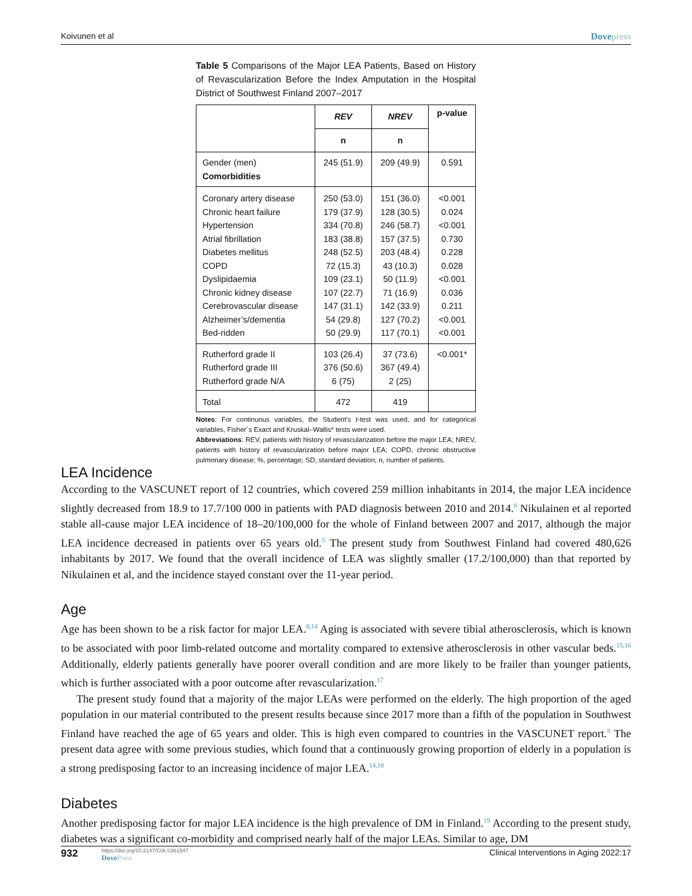Koivunen et al Dovepress
Table 5 Comparisons of the Major LEA Patients, Based on History of Revascularization Before the Index Amputation in the Hospital District of Southwest Finland 2007–2017
| | REV | NREV | p-value |
| --- | --- | --- | --- |
| | n | n | |
| Gender (men) Comorbidities | 245 (51.9) | 209 (49.9) | 0.591 |
| Coronary artery disease Chronic heart failure Hypertension Atrial fibrillation Diabetes mellitus COPD Dyslipidaemia Chronic kidney disease Cerebrovascular disease Alzheimer’s/dementia Bed-ridden | 250 (53.0) 179 (37.9) 334 (70.8) 183 (38.8) 248 (52.5) 72 (15.3) 109 (23.1) 107 (22.7) 147 (31.1) 54 (29.8) 50 (29.9) | 151 (36.0) 128 (30.5) 246 (58.7) 157 (37.5) 203 (48.4) 43 (10.3) 50 (11.9) 71 (16.9) 142 (33.9) 127 (70.2) 117 (70.1) | <0.001 0.024 <0.001 0.730 0.228 0.028 <0.001 0.036 0.211 <0.001 <0.001 |
| Rutherford grade II Rutherford grade III Rutherford grade N/A | 103 (26.4) 376 (50.6) 6 (75) | 37 (73.6) 367 (49.4) 2 (25) | <0.001* |
| Total | 472 | 419 | |
Notes: For continuous variables, the Student's t-test was used, and for categorical variables, Fisher´s Exact and Kruskal–Wallis* tests were used.
Abbreviations: REV, patients with history of revascularization before the major LEA; NREV, patients with history of revascularization before major LEA; COPD, chronic obstructive pulmonary disease; %, percentage; SD, standard deviation; n, number of patients.
LEA Incidence
According to the VASCUNET report of 12 countries, which covered 259 million inhabitants in 2014, the major LEA incidence slightly decreased from 18.9 to 17.7/100 000 in patients with PAD diagnosis between 2010 and 2014.<sup>8</sup> Nikulainen et al reported stable all-cause major LEA incidence of 18–20/100,000 for the whole of Finland between 2007 and 2017, although the major LEA incidence decreased in patients over 65 years old.<sup>5</sup> The present study from Southwest Finland had covered 480,626 inhabitants by 2017. We found that the overall incidence of LEA was slightly smaller (17.2/100,000) than that reported by Nikulainen et al, and the incidence stayed constant over the 11-year period.
Age
Age has been shown to be a risk factor for major LEA.<sup>8,14</sup> Aging is associated with severe tibial atherosclerosis, which is known to be associated with poor limb-related outcome and mortality compared to extensive atherosclerosis in other vascular beds.<sup>15,16</sup> Additionally, elderly patients generally have poorer overall condition and are more likely to be frailer than younger patients, which is further associated with a poor outcome after revascularization.<sup>17</sup>
The present study found that a majority of the major LEAs were performed on the elderly. The high proportion of the aged population in our material contributed to the present results because since 2017 more than a fifth of the population in Southwest Finland have reached the age of 65 years and older. This is high even compared to countries in the VASCUNET report.<sup>8</sup> The present data agree with some previous studies, which found that a continuously growing proportion of elderly in a population is a strong predisposing factor to an increasing incidence of major LEA.<sup>14,18</sup>
Diabetes
Another predisposing factor for major LEA incidence is the high prevalence of DM in Finland.<sup>19</sup> According to the present study, diabetes was a significant co-morbidity and comprised nearly half of the major LEAs. Similar to age, DM
932
https://doi.org/10.2147/CIA.S361547
DovePress
Clinical Interventions in Aging 2022:17